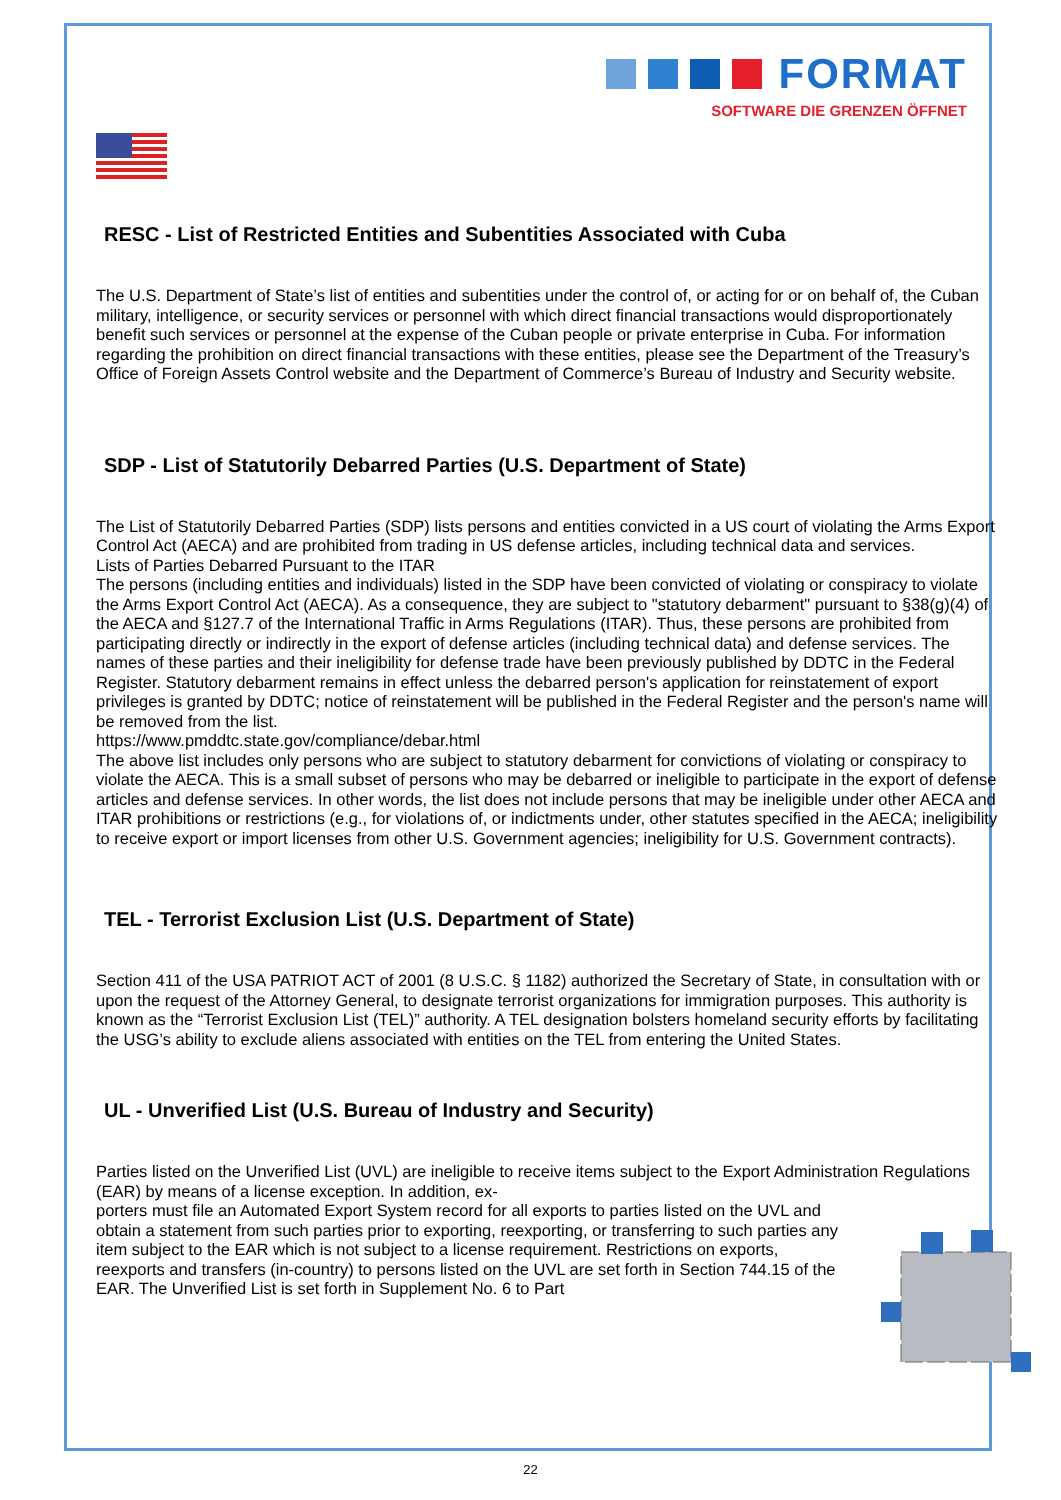FORMAT
SOFTWARE DIE GRENZEN ÖFFNET
RESC - List of Restricted Entities and Subentities Associated with Cuba
The U.S. Department of State’s list of entities and subentities under the control of, or acting for or on behalf of, the Cuban military, intelligence, or security services or personnel with which direct financial transactions would disproportionately benefit such services or personnel at the expense of the Cuban people or private enterprise in Cuba. For information regarding the prohibition on direct financial transactions with these entities, please see the Department of the Treasury’s Office of Foreign Assets Control website and the Department of Commerce’s Bureau of Industry and Security website.
SDP - List of Statutorily Debarred Parties (U.S. Department of State)
The List of Statutorily Debarred Parties (SDP) lists persons and entities convicted in a US court of violating the Arms Export Control Act (AECA) and are prohibited from trading in US defense articles, including technical data and services.
Lists of Parties Debarred Pursuant to the ITAR
The persons (including entities and individuals) listed in the SDP have been convicted of violating or conspiracy to violate the Arms Export Control Act (AECA). As a consequence, they are subject to "statutory debarment" pursuant to §38(g)(4) of the AECA and §127.7 of the International Traffic in Arms Regulations (ITAR). Thus, these persons are prohibited from participating directly or indirectly in the export of defense articles (including technical data) and defense services. The names of these parties and their ineligibility for defense trade have been previously published by DDTC in the Federal Register. Statutory debarment remains in effect unless the debarred person's application for reinstatement of export privileges is granted by DDTC; notice of reinstatement will be published in the Federal Register and the person's name will be removed from the list.
https://www.pmddtc.state.gov/compliance/debar.html
The above list includes only persons who are subject to statutory debarment for convictions of violating or conspiracy to violate the AECA. This is a small subset of persons who may be debarred or ineligible to participate in the export of defense articles and defense services. In other words, the list does not include persons that may be ineligible under other AECA and ITAR prohibitions or restrictions (e.g., for violations of, or indictments under, other statutes specified in the AECA; ineligibility to receive export or import licenses from other U.S. Government agencies; ineligibility for U.S. Government contracts).
TEL - Terrorist Exclusion List (U.S. Department of State)
Section 411 of the USA PATRIOT ACT of 2001 (8 U.S.C. § 1182) authorized the Secretary of State, in consultation with or upon the request of the Attorney General, to designate terrorist organizations for immigration purposes. This authority is known as the “Terrorist Exclusion List (TEL)” authority. A TEL designation bolsters homeland security efforts by facilitating the USG’s ability to exclude aliens associated with entities on the TEL from entering the United States.
UL - Unverified List (U.S. Bureau of Industry and Security)
Parties listed on the Unverified List (UVL) are ineligible to receive items subject to the Export Administration Regulations (EAR) by means of a license exception. In addition, ex-
porters must file an Automated Export System record for all exports to parties listed on the UVL and obtain a statement from such parties prior to exporting, reexporting, or transferring to such parties any item subject to the EAR which is not subject to a license requirement. Restrictions on exports, reexports and transfers (in-country) to persons listed on the UVL are set forth in Section 744.15 of the EAR. The Unverified List is set forth in Supplement No. 6 to Part
22